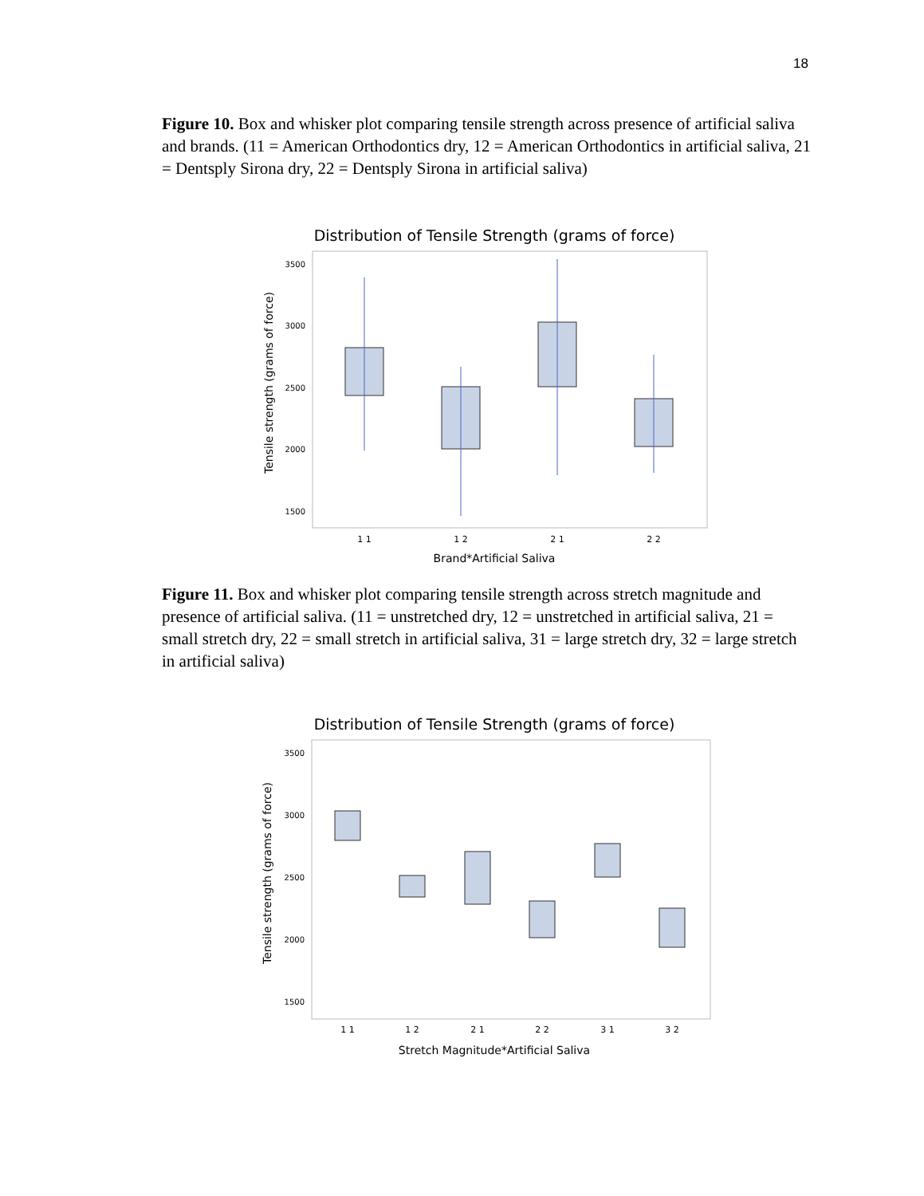18
Figure 10. Box and whisker plot comparing tensile strength across presence of artificial saliva and brands. (11 = American Orthodontics dry, 12 = American Orthodontics in artificial saliva, 21 = Dentsply Sirona dry, 22 = Dentsply Sirona in artificial saliva)
Distribution of Tensile Strength (grams of force)
3500
3000
2500
2000
1500
1 1
1 2
2 1
2 2
Brand*Artificial Saliva
Tensile strength (grams of force)
Figure 11. Box and whisker plot comparing tensile strength across stretch magnitude and presence of artificial saliva. (11 = unstretched dry, 12 = unstretched in artificial saliva, 21 = small stretch dry, 22 = small stretch in artificial saliva, 31 = large stretch dry, 32 = large stretch in artificial saliva)
Distribution of Tensile Strength (grams of force)
3500
3000
2500
2000
1500
1 1
1 2
2 1
2 2
3 1
3 2
Stretch Magnitude*Artificial Saliva
Tensile strength (grams of force)